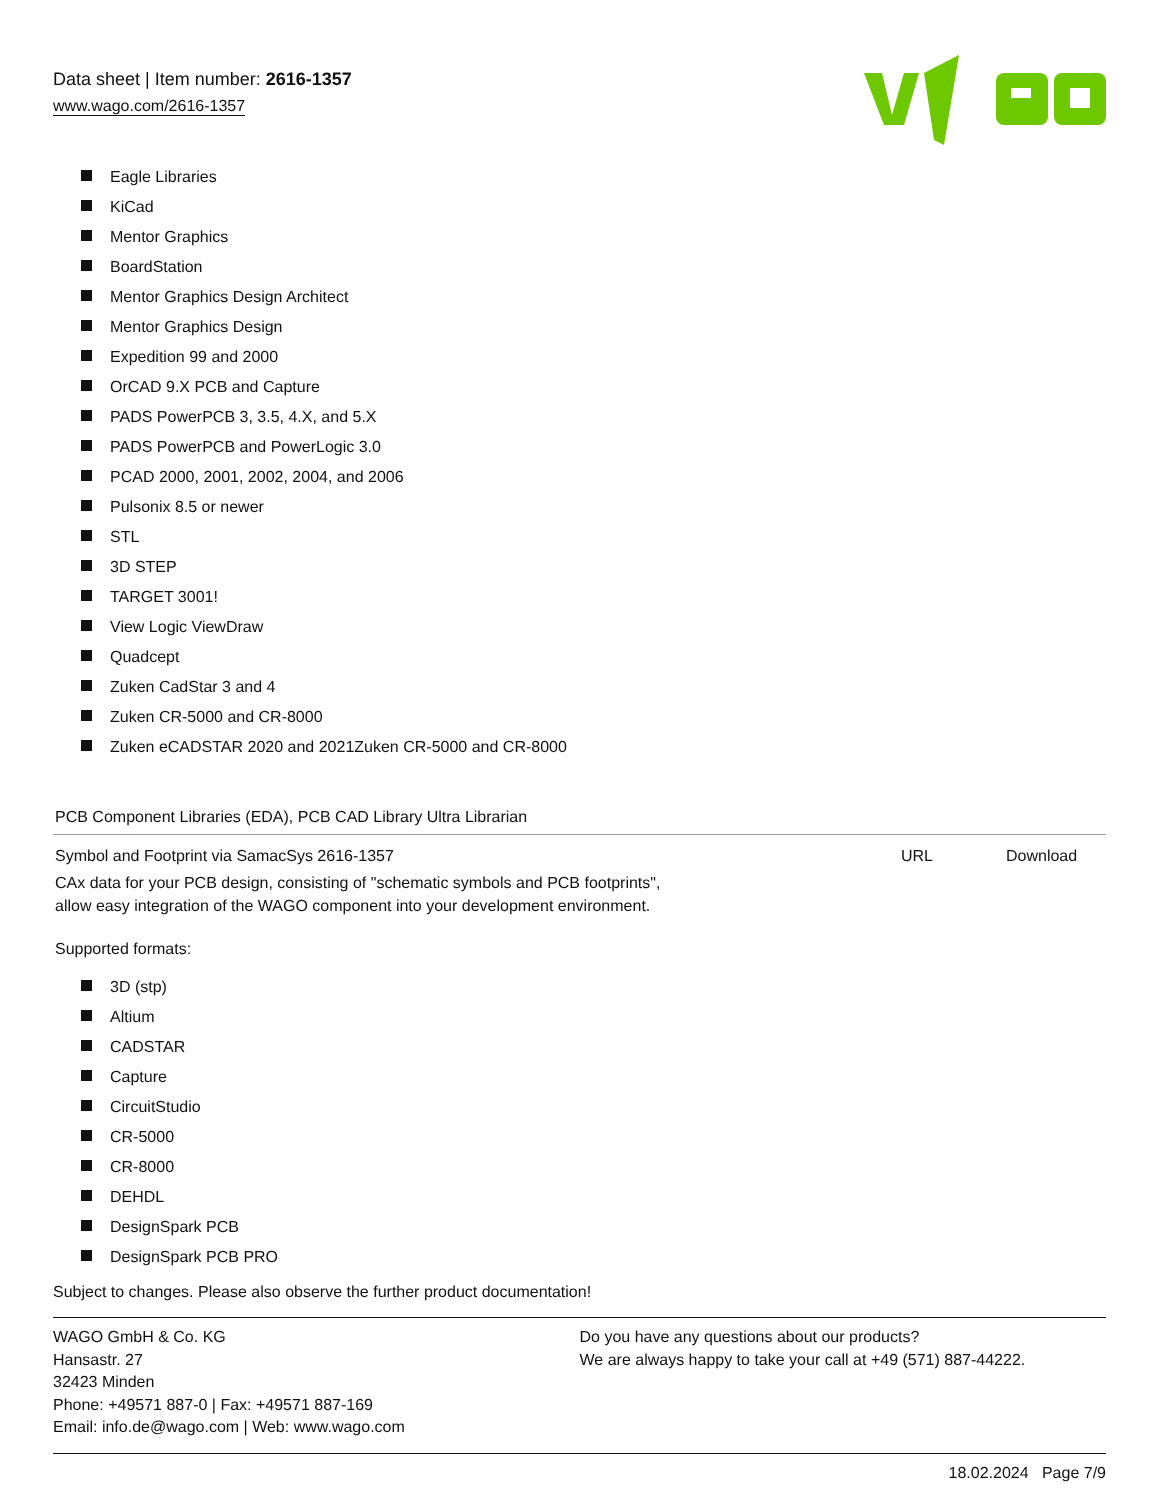Data sheet | Item number: 2616-1357
www.wago.com/2616-1357
Eagle Libraries
KiCad
Mentor Graphics
BoardStation
Mentor Graphics Design Architect
Mentor Graphics Design
Expedition 99 and 2000
OrCAD 9.X PCB and Capture
PADS PowerPCB 3, 3.5, 4.X, and 5.X
PADS PowerPCB and PowerLogic 3.0
PCAD 2000, 2001, 2002, 2004, and 2006
Pulsonix 8.5 or newer
STL
3D STEP
TARGET 3001!
View Logic ViewDraw
Quadcept
Zuken CadStar 3 and 4
Zuken CR-5000 and CR-8000
Zuken eCADSTAR 2020 and 2021Zuken CR-5000 and CR-8000
PCB Component Libraries (EDA), PCB CAD Library Ultra Librarian
Symbol and Footprint via SamacSys 2616-1357 URL Download
CAx data for your PCB design, consisting of "schematic symbols and PCB footprints",
allow easy integration of the WAGO component into your development environment.
Supported formats:
3D (stp)
Altium
CADSTAR
Capture
CircuitStudio
CR-5000
CR-8000
DEHDL
DesignSpark PCB
DesignSpark PCB PRO
Subject to changes. Please also observe the further product documentation!
WAGO GmbH & Co. KG
Hansastr. 27
32423 Minden
Phone: +49571 887-0 | Fax: +49571 887-169
Email: info.de@wago.com | Web: www.wago.com
Do you have any questions about our products?
We are always happy to take your call at +49 (571) 887-44222.
18.02.2024 Page 7/9